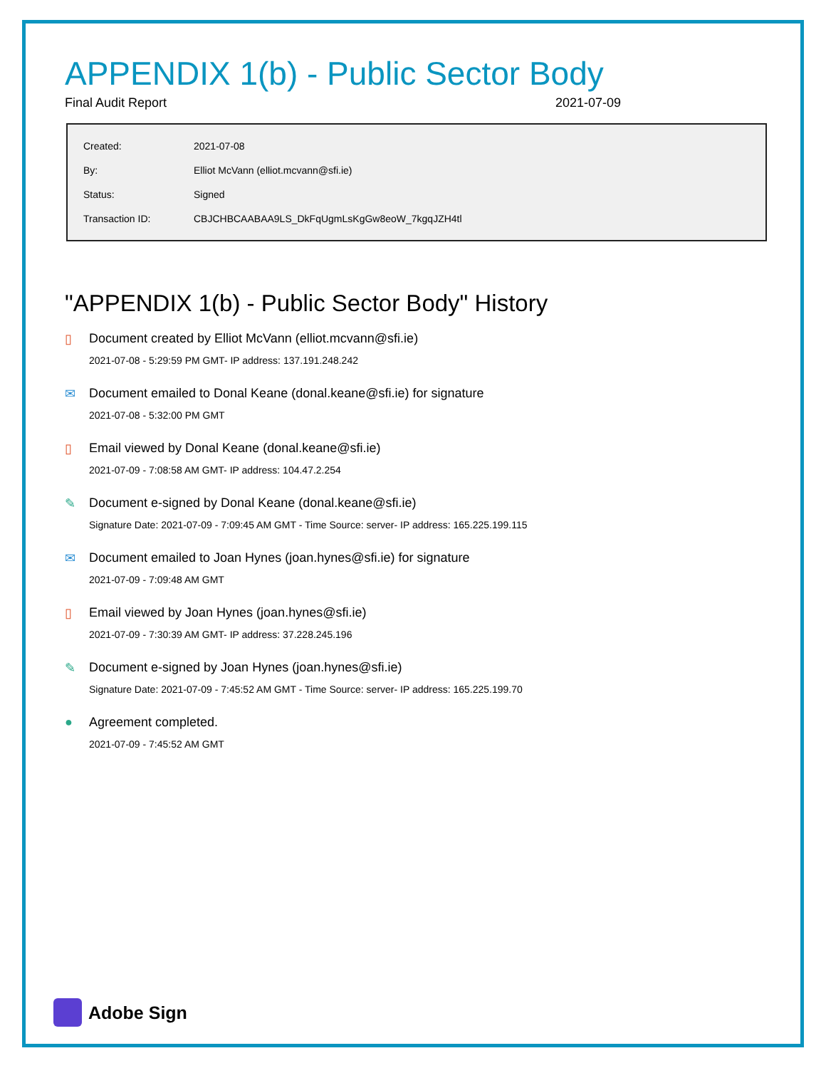APPENDIX 1(b) - Public Sector Body
Final Audit Report 2021-07-09
| Created: | 2021-07-08 |
| By: | Elliot McVann (elliot.mcvann@sfi.ie) |
| Status: | Signed |
| Transaction ID: | CBJCHBCAABAA9LS_DkFqUgmLsKgGw8eoW_7kgqJZH4tl |
"APPENDIX 1(b) - Public Sector Body" History
▯ Document created by Elliot McVann (elliot.mcvann@sfi.ie)
2021-07-08 - 5:29:59 PM GMT- IP address: 137.191.248.242
✉ Document emailed to Donal Keane (donal.keane@sfi.ie) for signature
2021-07-08 - 5:32:00 PM GMT
▯ Email viewed by Donal Keane (donal.keane@sfi.ie)
2021-07-09 - 7:08:58 AM GMT- IP address: 104.47.2.254
✎ Document e-signed by Donal Keane (donal.keane@sfi.ie)
Signature Date: 2021-07-09 - 7:09:45 AM GMT - Time Source: server- IP address: 165.225.199.115
✉ Document emailed to Joan Hynes (joan.hynes@sfi.ie) for signature
2021-07-09 - 7:09:48 AM GMT
▯ Email viewed by Joan Hynes (joan.hynes@sfi.ie)
2021-07-09 - 7:30:39 AM GMT- IP address: 37.228.245.196
✎ Document e-signed by Joan Hynes (joan.hynes@sfi.ie)
Signature Date: 2021-07-09 - 7:45:52 AM GMT - Time Source: server- IP address: 165.225.199.70
● Agreement completed.
2021-07-09 - 7:45:52 AM GMT
Adobe Sign